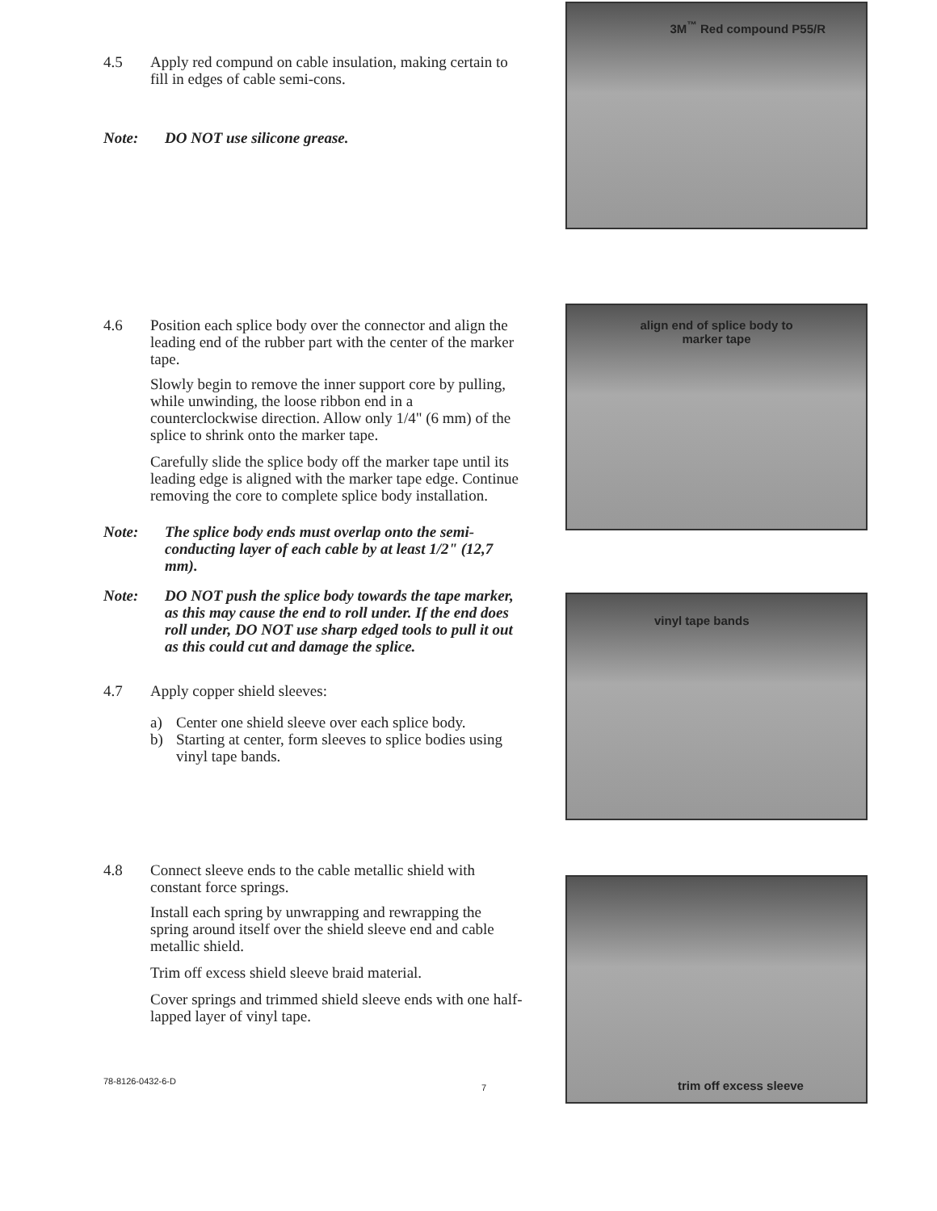4.5 Apply red compund on cable insulation, making certain to fill in edges of cable semi-cons.
Note: DO NOT use silicone grease.
3M<sup>™</sup> Red compound P55/R
4.6 Position each splice body over the connector and align the leading end of the rubber part with the center of the marker tape.
Slowly begin to remove the inner support core by pulling, while unwinding, the loose ribbon end in a counterclockwise direction. Allow only 1/4" (6 mm) of the splice to shrink onto the marker tape.
Carefully slide the splice body off the marker tape until its leading edge is aligned with the marker tape edge. Continue removing the core to complete splice body installation.
Note: The splice body ends must overlap onto the semi-conducting layer of each cable by at least 1/2" (12,7 mm).
Note: DO NOT push the splice body towards the tape marker, as this may cause the end to roll under. If the end does roll under, DO NOT use sharp edged tools to pull it out as this could cut and damage the splice.
4.7 Apply copper shield sleeves:
a) Center one shield sleeve over each splice body.
b) Starting at center, form sleeves to splice bodies using vinyl tape bands.
4.8 Connect sleeve ends to the cable metallic shield with constant force springs.
Install each spring by unwrapping and rewrapping the spring around itself over the shield sleeve end and cable metallic shield.
Trim off excess shield sleeve braid material.
Cover springs and trimmed shield sleeve ends with one half-lapped layer of vinyl tape.
align end of splice body to
marker tape
vinyl tape bands
trim off excess sleeve
78-8126-0432-6-D 7